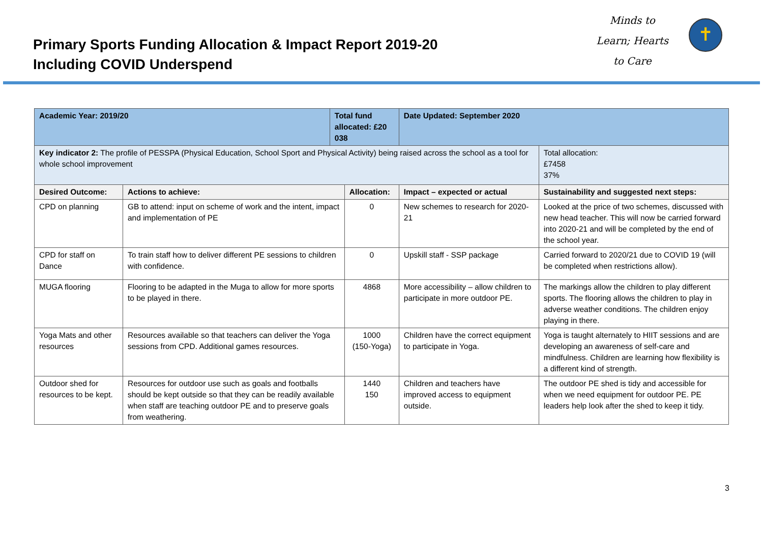Primary Sports Funding Allocation & Impact Report 2019-20
Including COVID Underspend
Minds to
Learn; Hearts
to Care
✝
| Academic Year: 2019/20 | | Total fund allocated: £20 038 | | Date Updated: September 2020 | |
| Key indicator 2: The profile of PESSPA (Physical Education, School Sport and Physical Activity) being raised across the school as a tool for whole school improvement | | | | | Total allocation: £7458 37% |
| Desired Outcome: | Actions to achieve: | | Allocation: | Impact – expected or actual | Sustainability and suggested next steps: |
| CPD on planning | GB to attend: input on scheme of work and the intent, impact and implementation of PE | | 0 | New schemes to research for 2020-21 | Looked at the price of two schemes, discussed with new head teacher. This will now be carried forward into 2020-21 and will be completed by the end of the school year. |
| CPD for staff on Dance | To train staff how to deliver different PE sessions to children with confidence. | | 0 | Upskill staff - SSP package | Carried forward to 2020/21 due to COVID 19 (will be completed when restrictions allow). |
| MUGA flooring | Flooring to be adapted in the Muga to allow for more sports to be played in there. | | 4868 | More accessibility – allow children to participate in more outdoor PE. | The markings allow the children to play different sports. The flooring allows the children to play in adverse weather conditions. The children enjoy playing in there. |
| Yoga Mats and other resources | Resources available so that teachers can deliver the Yoga sessions from CPD. Additional games resources. | | 1000 (150-Yoga) | Children have the correct equipment to participate in Yoga. | Yoga is taught alternately to HIIT sessions and are developing an awareness of self-care and mindfulness. Children are learning how flexibility is a different kind of strength. |
| Outdoor shed for resources to be kept. | Resources for outdoor use such as goals and footballs should be kept outside so that they can be readily available when staff are teaching outdoor PE and to preserve goals from weathering. | | 1440 150 | Children and teachers have improved access to equipment outside. | The outdoor PE shed is tidy and accessible for when we need equipment for outdoor PE. PE leaders help look after the shed to keep it tidy. |
3